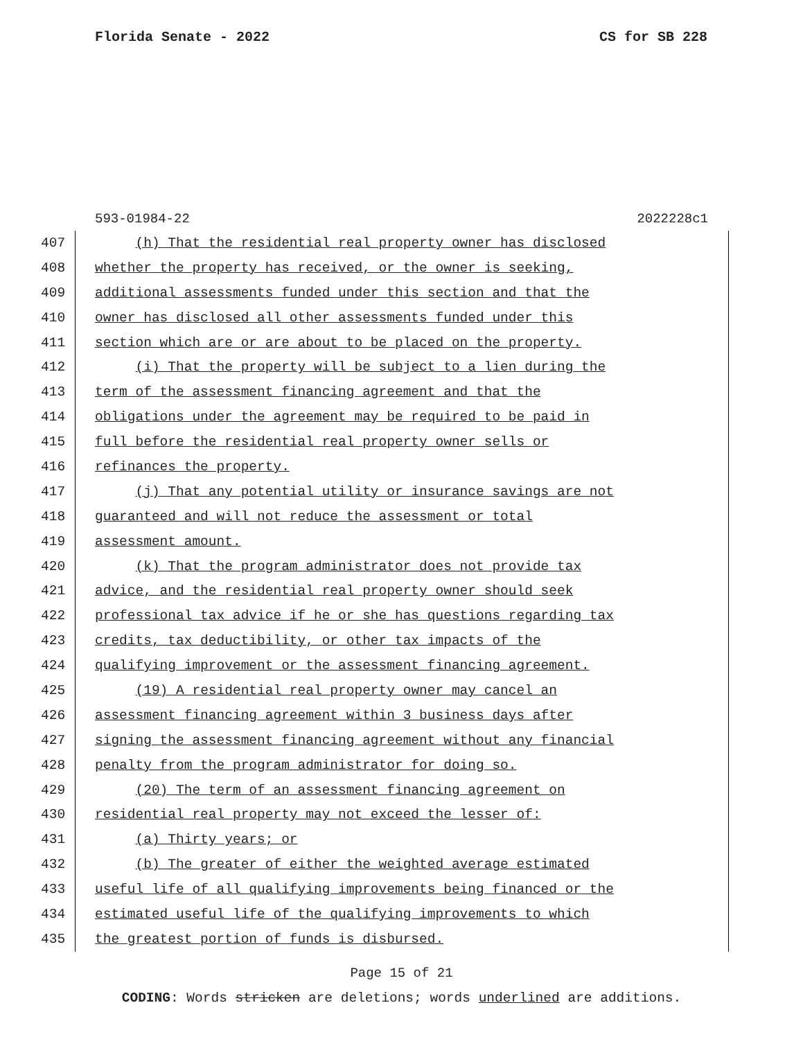Florida Senate - 2022 CS for SB 228
593-01984-22 2022228c1
407 (h) That the residential real property owner has disclosed
408 whether the property has received, or the owner is seeking,
409 additional assessments funded under this section and that the
410 owner has disclosed all other assessments funded under this
411 section which are or are about to be placed on the property.
412 (i) That the property will be subject to a lien during the
413 term of the assessment financing agreement and that the
414 obligations under the agreement may be required to be paid in
415 full before the residential real property owner sells or
416 refinances the property.
417 (j) That any potential utility or insurance savings are not
418 guaranteed and will not reduce the assessment or total
419 assessment amount.
420 (k) That the program administrator does not provide tax
421 advice, and the residential real property owner should seek
422 professional tax advice if he or she has questions regarding tax
423 credits, tax deductibility, or other tax impacts of the
424 qualifying improvement or the assessment financing agreement.
425 (19) A residential real property owner may cancel an
426 assessment financing agreement within 3 business days after
427 signing the assessment financing agreement without any financial
428 penalty from the program administrator for doing so.
429 (20) The term of an assessment financing agreement on
430 residential real property may not exceed the lesser of:
431 (a) Thirty years; or
432 (b) The greater of either the weighted average estimated
433 useful life of all qualifying improvements being financed or the
434 estimated useful life of the qualifying improvements to which
435 the greatest portion of funds is disbursed.
Page 15 of 21
CODING: Words stricken are deletions; words underlined are additions.